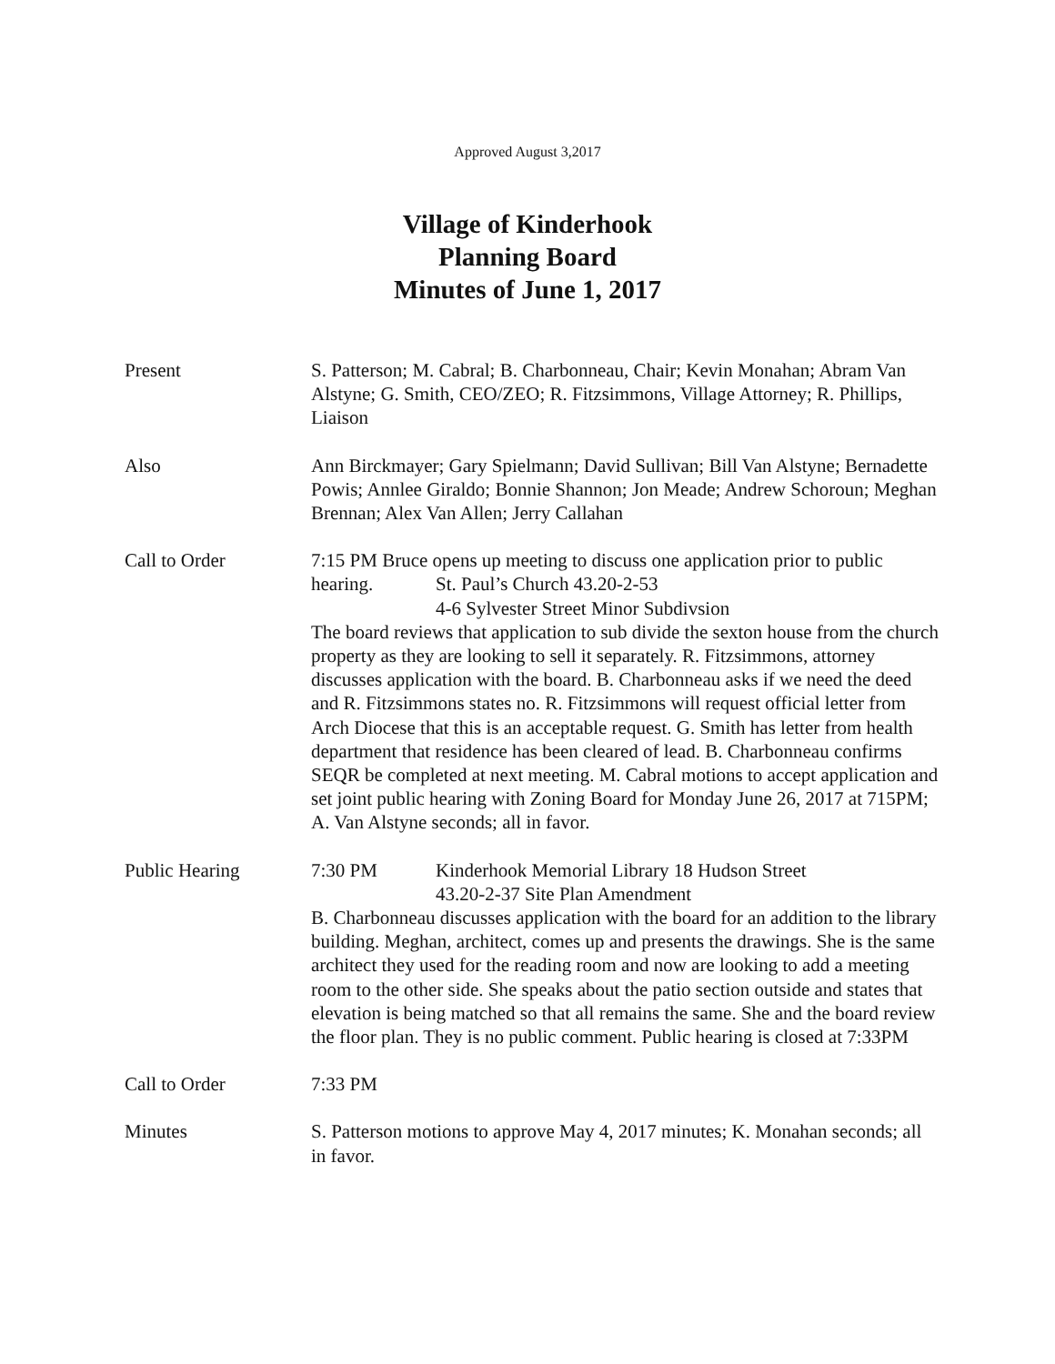Approved August 3,2017
Village of Kinderhook
Planning Board
Minutes of June 1, 2017
Present S. Patterson; M. Cabral; B. Charbonneau, Chair; Kevin Monahan; Abram Van Alstyne; G. Smith, CEO/ZEO; R. Fitzsimmons, Village Attorney; R. Phillips, Liaison
Also Ann Birckmayer; Gary Spielmann; David Sullivan; Bill Van Alstyne; Bernadette Powis; Annlee Giraldo; Bonnie Shannon; Jon Meade; Andrew Schoroun; Meghan Brennan; Alex Van Allen; Jerry Callahan
Call to Order 7:15 PM Bruce opens up meeting to discuss one application prior to public
hearing. St. Paul’s Church 43.20-2-53
4-6 Sylvester Street Minor Subdivsion
The board reviews that application to sub divide the sexton house from the church property as they are looking to sell it separately. R. Fitzsimmons, attorney discusses application with the board. B. Charbonneau asks if we need the deed and R. Fitzsimmons states no. R. Fitzsimmons will request official letter from Arch Diocese that this is an acceptable request. G. Smith has letter from health department that residence has been cleared of lead. B. Charbonneau confirms SEQR be completed at next meeting. M. Cabral motions to accept application and set joint public hearing with Zoning Board for Monday June 26, 2017 at 715PM; A. Van Alstyne seconds; all in favor.
Public Hearing 7:30 PM Kinderhook Memorial Library 18 Hudson Street
43.20-2-37 Site Plan Amendment
B. Charbonneau discusses application with the board for an addition to the library building. Meghan, architect, comes up and presents the drawings. She is the same architect they used for the reading room and now are looking to add a meeting room to the other side. She speaks about the patio section outside and states that elevation is being matched so that all remains the same. She and the board review the floor plan. They is no public comment. Public hearing is closed at 7:33PM
Call to Order 7:33 PM
Minutes S. Patterson motions to approve May 4, 2017 minutes; K. Monahan seconds; all in favor.